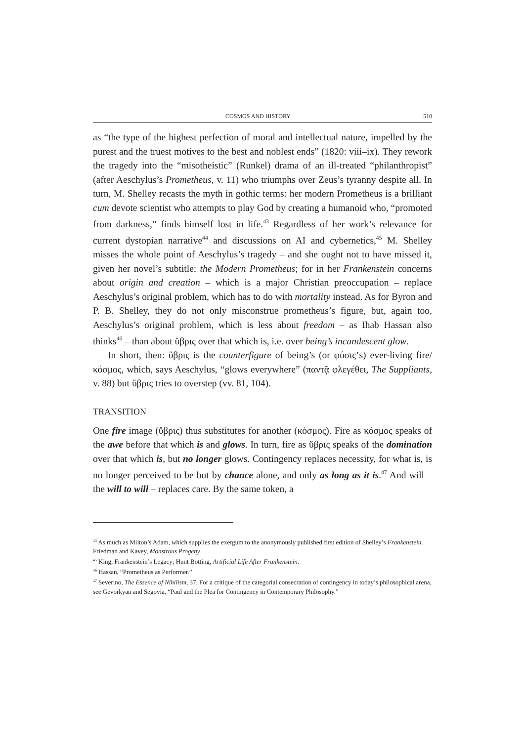COSMOS AND HISTORY 510
as “the type of the highest perfection of moral and intellectual nature, impelled by the purest and the truest motives to the best and noblest ends” (1820: viii–ix). They rework the tragedy into the “misotheistic” (Runkel) drama of an ill-treated “philanthropist” (after Aeschylus’s Prometheus, v. 11) who triumphs over Zeus’s tyranny despite all. In turn, M. Shelley recasts the myth in gothic terms: her modern Prometheus is a brilliant cum devote scientist who attempts to play God by creating a humanoid who, “promoted from darkness,” finds himself lost in life.<sup>43</sup> Regardless of her work’s relevance for current dystopian narrative<sup>44</sup> and discussions on AI and cybernetics,<sup>45</sup> M. Shelley misses the whole point of Aeschylus’s tragedy – and she ought not to have missed it, given her novel’s subtitle: the Modern Prometheus; for in her Frankenstein concerns about origin and creation – which is a major Christian preoccupation – replace Aeschylus’s original problem, which has to do with mortality instead. As for Byron and P. B. Shelley, they do not only misconstrue prometheus’s figure, but, again too, Aeschylus’s original problem, which is less about freedom – as Ihab Hassan also thinks<sup>46</sup> – than about ὕβρις over that which is, i.e. over being’s incandescent glow.
In short, then: ὕβρις is the counterfigure of being’s (or φύσις’s) ever-living fire/κόσμος, which, says Aeschylus, “glows everywhere” (παντᾷ φλεγέθει, The Suppliants, v. 88) but ὕβρις tries to overstep (vv. 81, 104).
TRANSITION
One fire image (ὕβρις) thus substitutes for another (κόσμος). Fire as κόσμος speaks of the awe before that which is and glows. In turn, fire as ὕβρις speaks of the domination over that which is, but no longer glows. Contingency replaces necessity, for what is, is no longer perceived to be but by chance alone, and only as long as it is.<sup>47</sup> And will – the will to will – replaces care. By the same token, a
<sup>43</sup> As much as Milton’s Adam, which supplies the exergum to the anonymously published first edition of Shelley’s Frankenstein.
Friedman and Kavey, Monstrous Progeny.
<sup>45</sup> King, Frankenstein’s Legacy; Hunt Botting, Artificial Life After Frankenstein.
<sup>46</sup> Hassan, “Prometheus as Performer.”
<sup>47</sup> Severino, The Essence of Nihilism, 37. For a critique of the categorial consecration of contingency in today’s philosophical arena, see Gevorkyan and Segovia, “Paul and the Plea for Contingency in Contemporary Philosophy.”